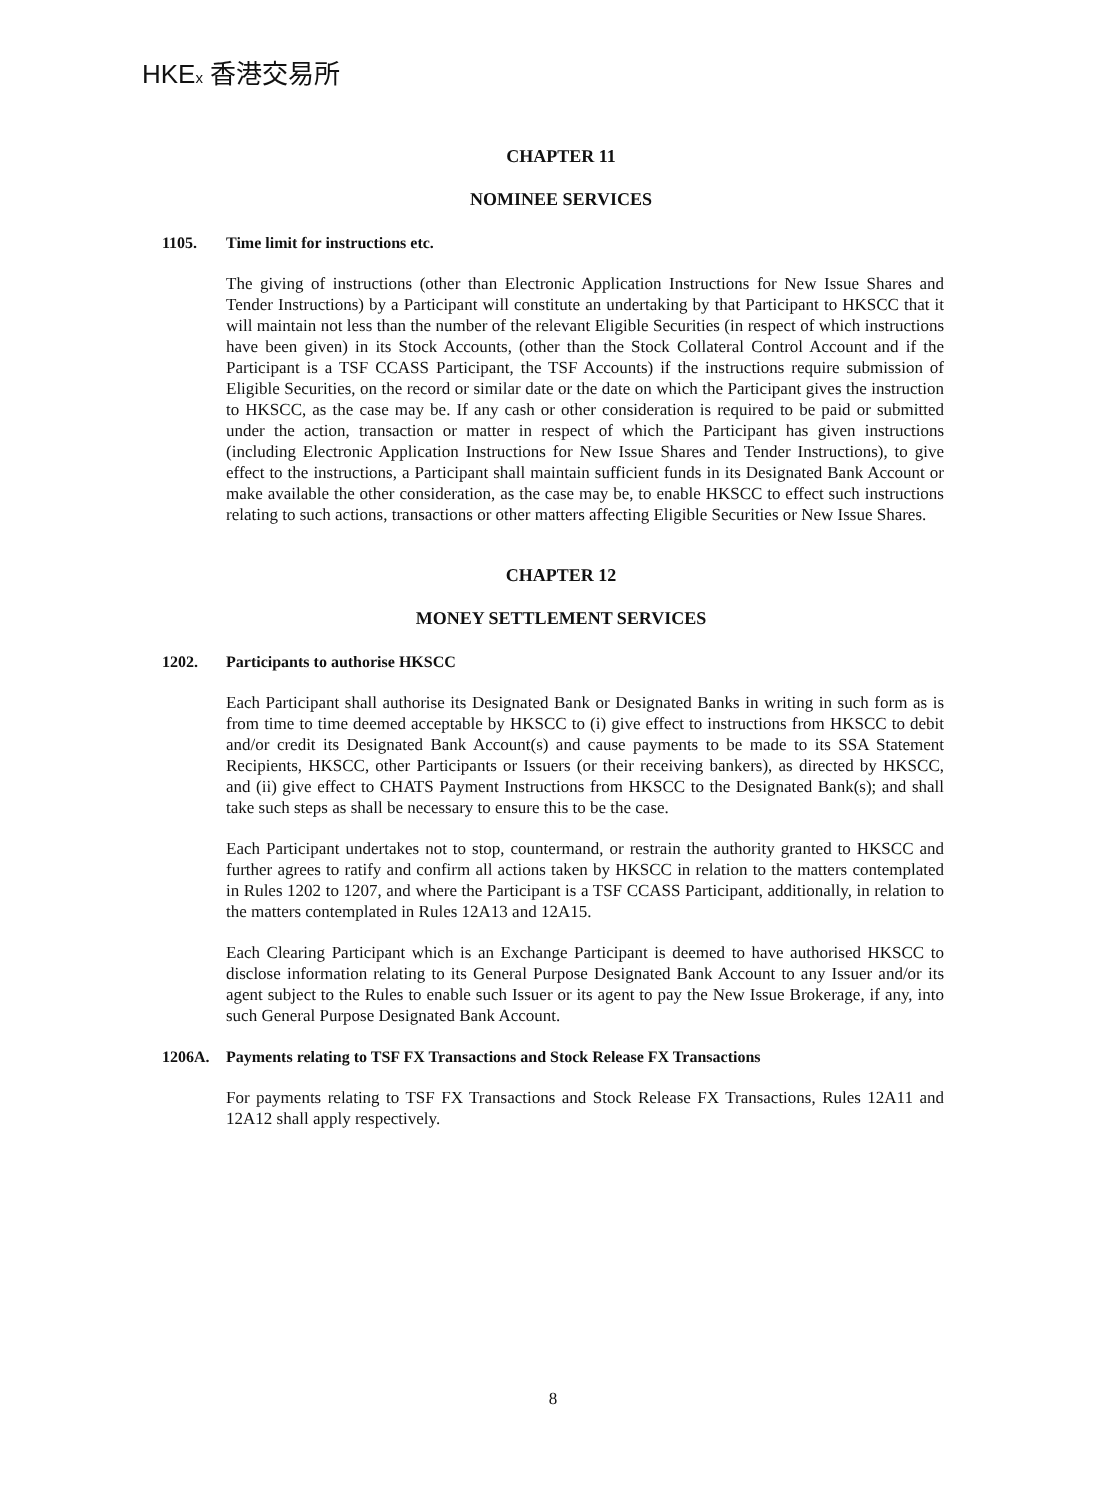HKEx 香港交易所
CHAPTER 11
NOMINEE SERVICES
1105. Time limit for instructions etc.
The giving of instructions (other than Electronic Application Instructions for New Issue Shares and Tender Instructions) by a Participant will constitute an undertaking by that Participant to HKSCC that it will maintain not less than the number of the relevant Eligible Securities (in respect of which instructions have been given) in its Stock Accounts, (other than the Stock Collateral Control Account and if the Participant is a TSF CCASS Participant, the TSF Accounts) if the instructions require submission of Eligible Securities, on the record or similar date or the date on which the Participant gives the instruction to HKSCC, as the case may be. If any cash or other consideration is required to be paid or submitted under the action, transaction or matter in respect of which the Participant has given instructions (including Electronic Application Instructions for New Issue Shares and Tender Instructions), to give effect to the instructions, a Participant shall maintain sufficient funds in its Designated Bank Account or make available the other consideration, as the case may be, to enable HKSCC to effect such instructions relating to such actions, transactions or other matters affecting Eligible Securities or New Issue Shares.
CHAPTER 12
MONEY SETTLEMENT SERVICES
1202. Participants to authorise HKSCC
Each Participant shall authorise its Designated Bank or Designated Banks in writing in such form as is from time to time deemed acceptable by HKSCC to (i) give effect to instructions from HKSCC to debit and/or credit its Designated Bank Account(s) and cause payments to be made to its SSA Statement Recipients, HKSCC, other Participants or Issuers (or their receiving bankers), as directed by HKSCC, and (ii) give effect to CHATS Payment Instructions from HKSCC to the Designated Bank(s); and shall take such steps as shall be necessary to ensure this to be the case.
Each Participant undertakes not to stop, countermand, or restrain the authority granted to HKSCC and further agrees to ratify and confirm all actions taken by HKSCC in relation to the matters contemplated in Rules 1202 to 1207, and where the Participant is a TSF CCASS Participant, additionally, in relation to the matters contemplated in Rules 12A13 and 12A15.
Each Clearing Participant which is an Exchange Participant is deemed to have authorised HKSCC to disclose information relating to its General Purpose Designated Bank Account to any Issuer and/or its agent subject to the Rules to enable such Issuer or its agent to pay the New Issue Brokerage, if any, into such General Purpose Designated Bank Account.
1206A. Payments relating to TSF FX Transactions and Stock Release FX Transactions
For payments relating to TSF FX Transactions and Stock Release FX Transactions, Rules 12A11 and 12A12 shall apply respectively.
8